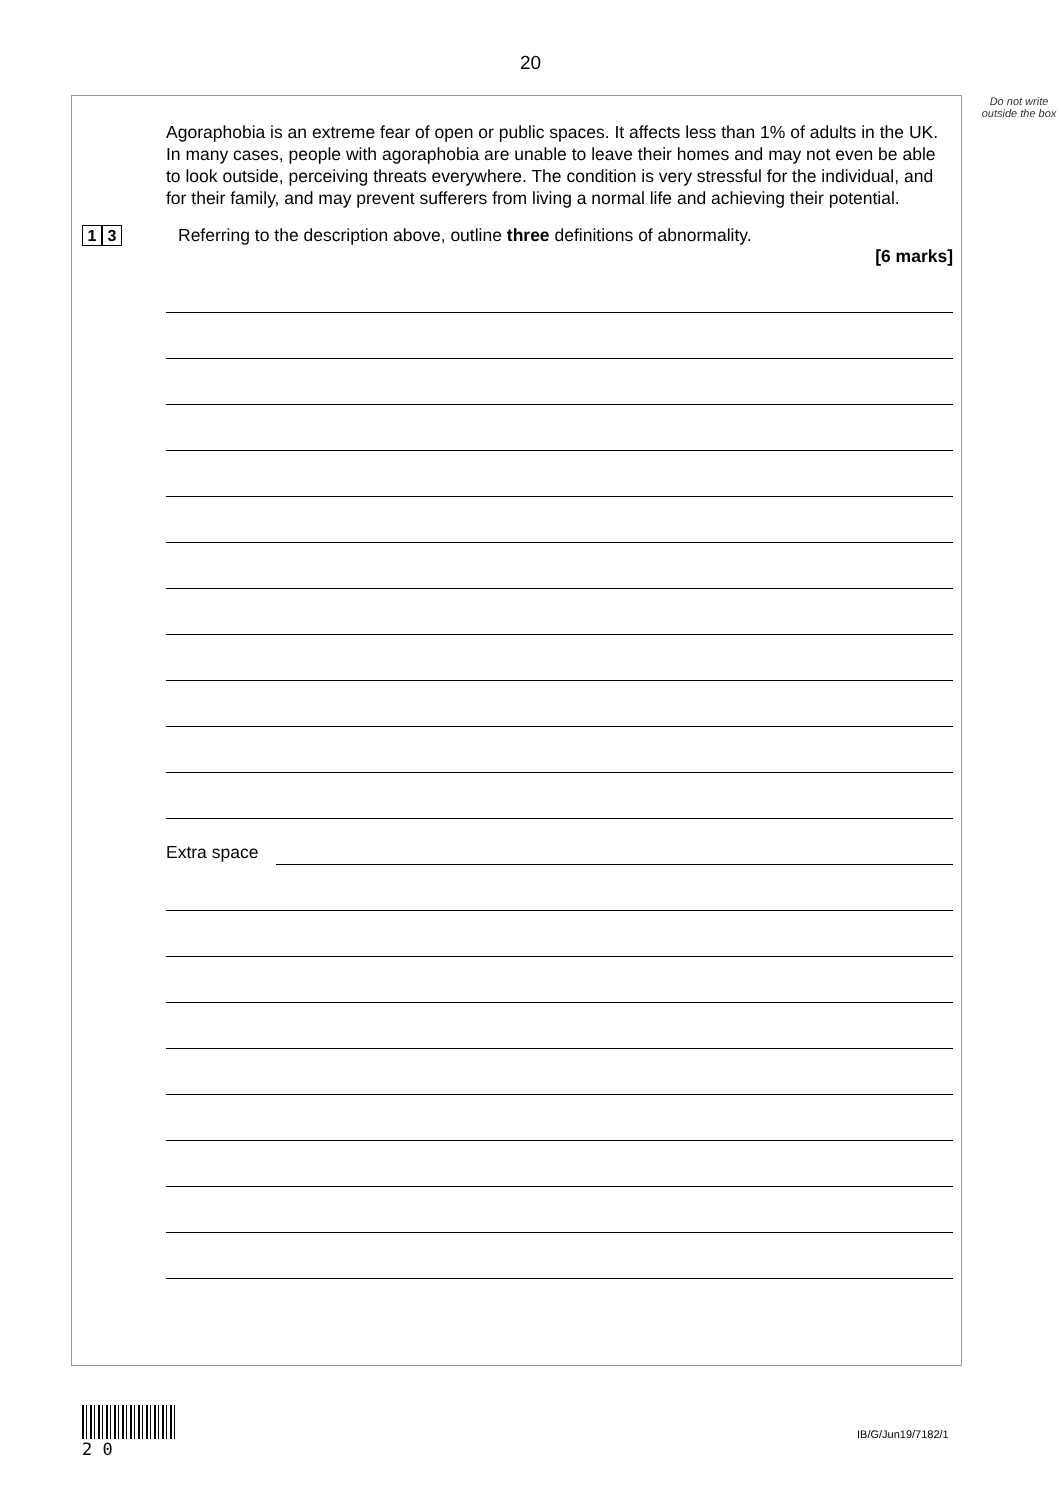20
Do not write outside the box
Agoraphobia is an extreme fear of open or public spaces. It affects less than 1% of adults in the UK. In many cases, people with agoraphobia are unable to leave their homes and may not even be able to look outside, perceiving threats everywhere. The condition is very stressful for the individual, and for their family, and may prevent sufferers from living a normal life and achieving their potential.
1 3
Referring to the description above, outline three definitions of abnormality.
[6 marks]
Extra space
2 0
IB/G/Jun19/7182/1